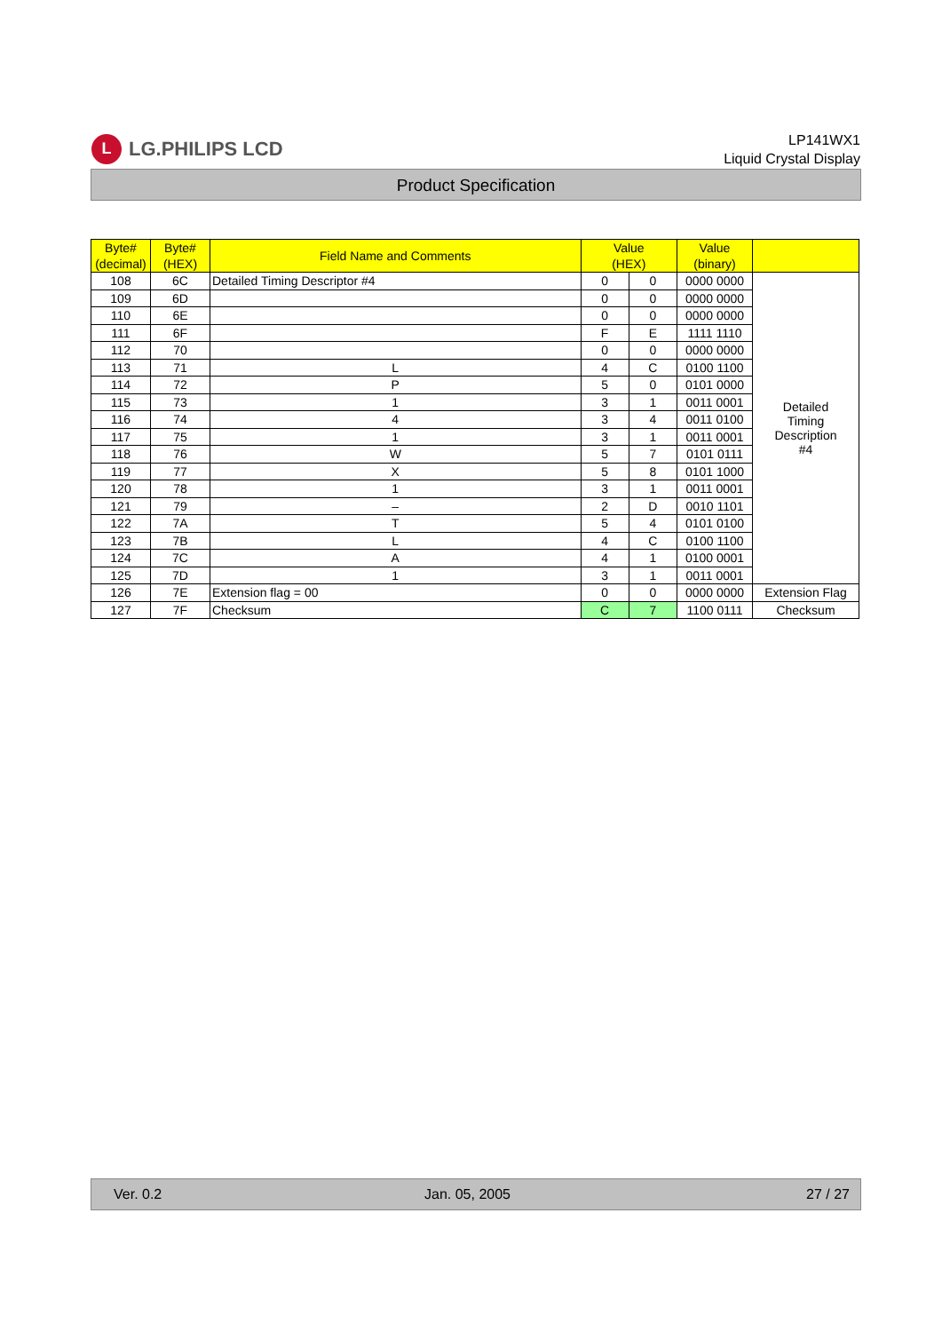L LG.PHILIPS LCD
LP141WX1
Liquid Crystal Display
Product Specification
| Byte# (decimal) | Byte# (HEX) | Field Name and Comments | Value (HEX) | | Value (binary) | |
| --- | --- | --- | --- | --- | --- | --- |
| 108 | 6C | Detailed Timing Descriptor #4 | 0 | 0 | 0000 0000 | Detailed Timing Description #4 |
| 109 | 6D | | 0 | 0 | 0000 0000 | |
| 110 | 6E | | 0 | 0 | 0000 0000 | |
| 111 | 6F | | F | E | 1111 1110 | |
| 112 | 70 | | 0 | 0 | 0000 0000 | |
| 113 | 71 | L | 4 | C | 0100 1100 | |
| 114 | 72 | P | 5 | 0 | 0101 0000 | |
| 115 | 73 | 1 | 3 | 1 | 0011 0001 | |
| 116 | 74 | 4 | 3 | 4 | 0011 0100 | |
| 117 | 75 | 1 | 3 | 1 | 0011 0001 | |
| 118 | 76 | W | 5 | 7 | 0101 0111 | |
| 119 | 77 | X | 5 | 8 | 0101 1000 | |
| 120 | 78 | 1 | 3 | 1 | 0011 0001 | |
| 121 | 79 | – | 2 | D | 0010 1101 | |
| 122 | 7A | T | 5 | 4 | 0101 0100 | |
| 123 | 7B | L | 4 | C | 0100 1100 | |
| 124 | 7C | A | 4 | 1 | 0100 0001 | |
| 125 | 7D | 1 | 3 | 1 | 0011 0001 | |
| 126 | 7E | Extension flag = 00 | 0 | 0 | 0000 0000 | Extension Flag |
| 127 | 7F | Checksum | C | 7 | 1100 0111 | Checksum |
Ver. 0.2 Jan. 05, 2005 27 / 27